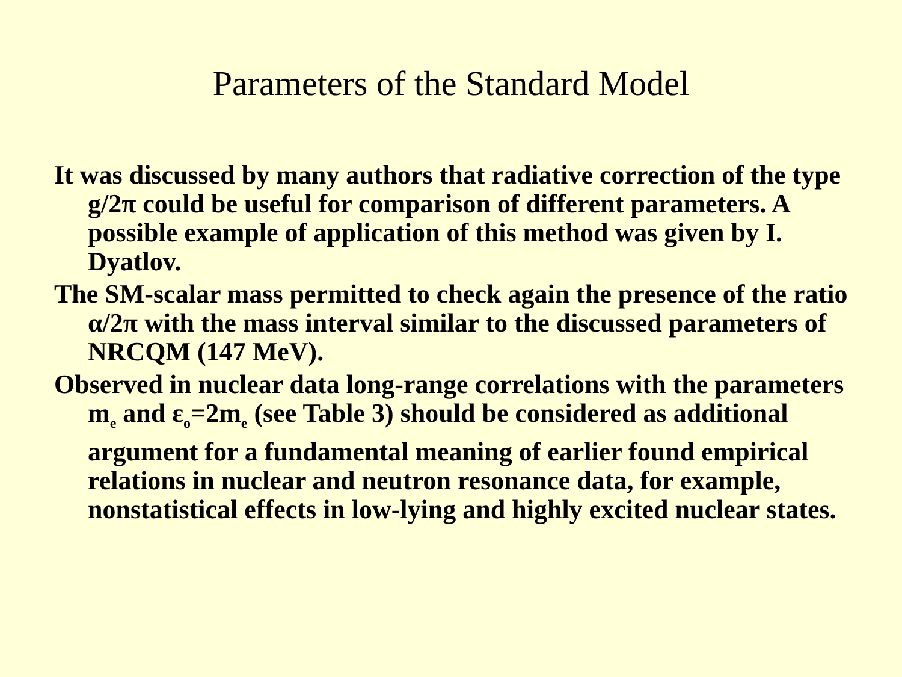Parameters of the Standard Model
It was discussed by many authors that radiative correction of the type g/2π could be useful for comparison of different parameters. A possible example of application of this method was given by I. Dyatlov.
The SM-scalar mass permitted to check again the presence of the ratio α/2π with the mass interval similar to the discussed parameters of NRCQM (147 MeV).
Observed in nuclear data long-range correlations with the parameters m<sub>e</sub> and ε<sub>o</sub>=2m<sub>e</sub> (see Table 3) should be considered as additional argument for a fundamental meaning of earlier found empirical relations in nuclear and neutron resonance data, for example, nonstatistical effects in low-lying and highly excited nuclear states.